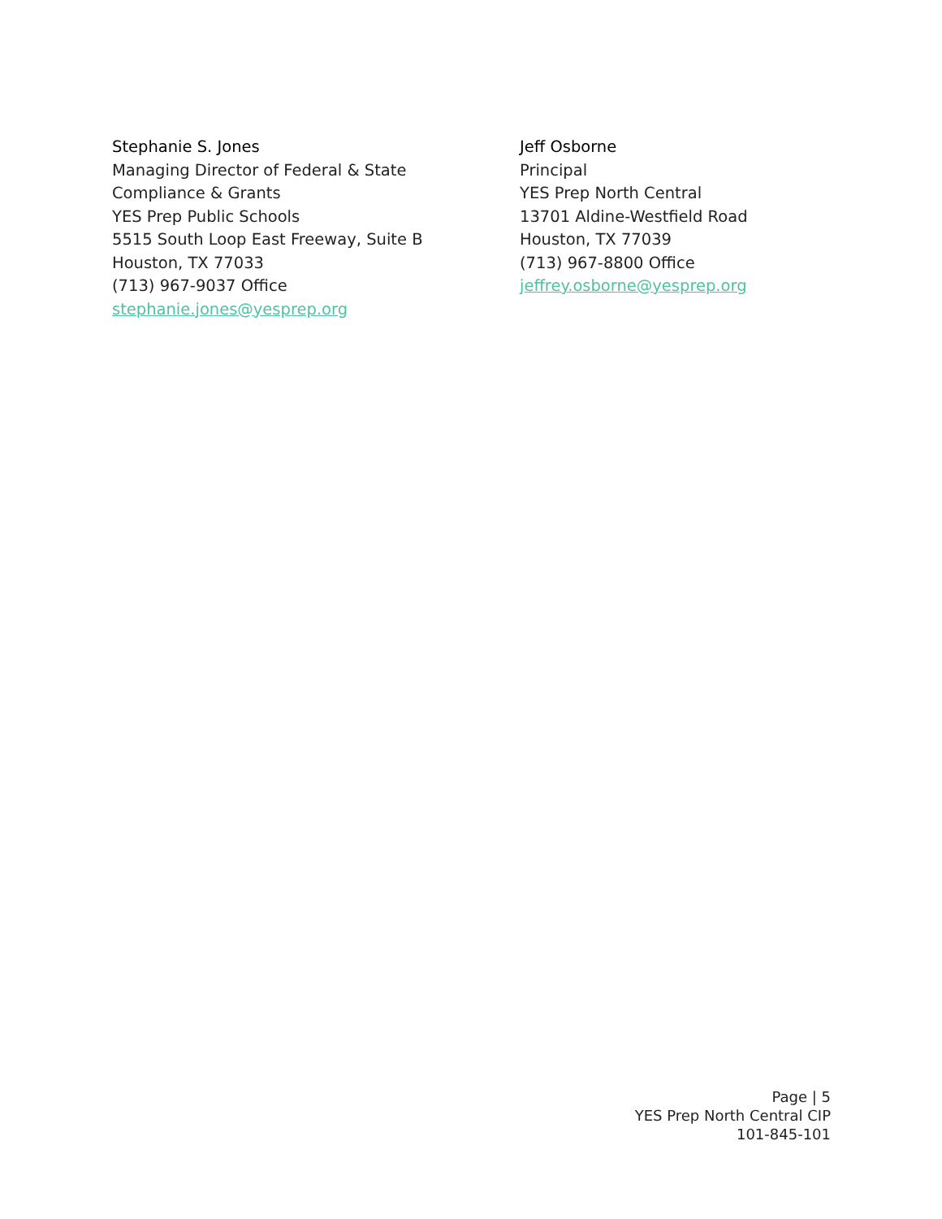Stephanie S. Jones
Managing Director of Federal & State
Compliance & Grants
YES Prep Public Schools
5515 South Loop East Freeway, Suite B
Houston, TX 77033
(713) 967-9037 Office
stephanie.jones@yesprep.org
Jeff Osborne
Principal
YES Prep North Central
13701 Aldine-Westfield Road
Houston, TX 77039
(713) 967-8800 Office
jeffrey.osborne@yesprep.org
Page | 5
YES Prep North Central CIP
101-845-101